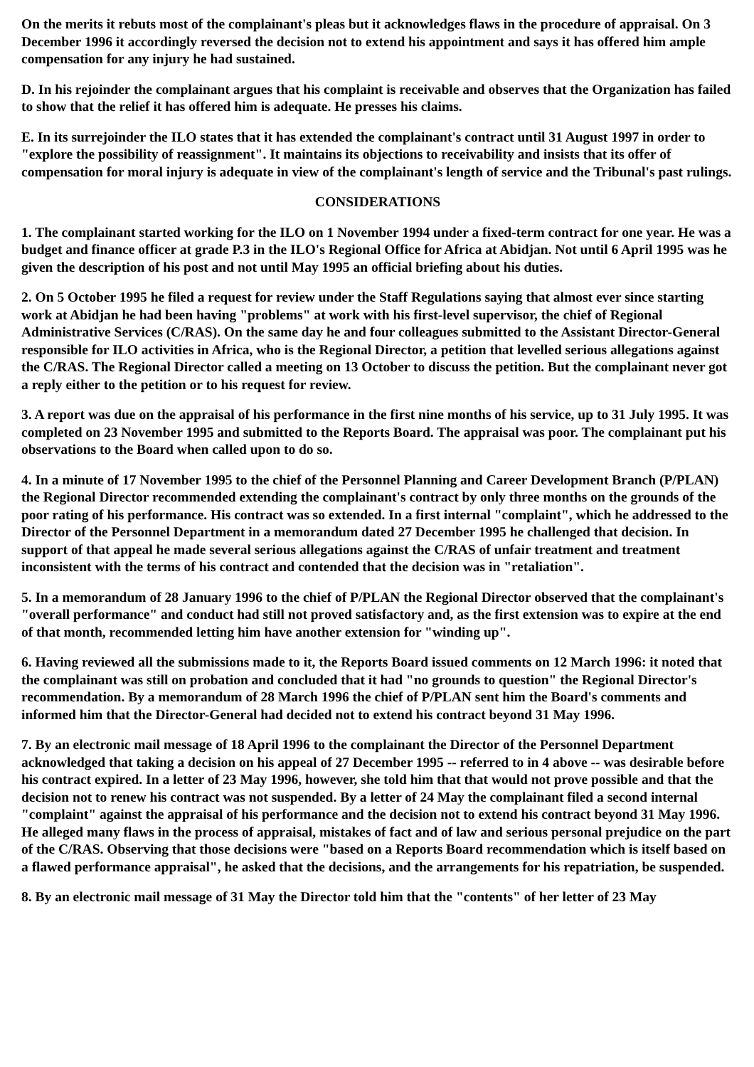On the merits it rebuts most of the complainant's pleas but it acknowledges flaws in the procedure of appraisal. On 3 December 1996 it accordingly reversed the decision not to extend his appointment and says it has offered him ample compensation for any injury he had sustained.
D. In his rejoinder the complainant argues that his complaint is receivable and observes that the Organization has failed to show that the relief it has offered him is adequate. He presses his claims.
E. In its surrejoinder the ILO states that it has extended the complainant's contract until 31 August 1997 in order to "explore the possibility of reassignment". It maintains its objections to receivability and insists that its offer of compensation for moral injury is adequate in view of the complainant's length of service and the Tribunal's past rulings.
CONSIDERATIONS
1. The complainant started working for the ILO on 1 November 1994 under a fixed-term contract for one year. He was a budget and finance officer at grade P.3 in the ILO's Regional Office for Africa at Abidjan. Not until 6 April 1995 was he given the description of his post and not until May 1995 an official briefing about his duties.
2. On 5 October 1995 he filed a request for review under the Staff Regulations saying that almost ever since starting work at Abidjan he had been having "problems" at work with his first-level supervisor, the chief of Regional Administrative Services (C/RAS). On the same day he and four colleagues submitted to the Assistant Director-General responsible for ILO activities in Africa, who is the Regional Director, a petition that levelled serious allegations against the C/RAS. The Regional Director called a meeting on 13 October to discuss the petition. But the complainant never got a reply either to the petition or to his request for review.
3. A report was due on the appraisal of his performance in the first nine months of his service, up to 31 July 1995. It was completed on 23 November 1995 and submitted to the Reports Board. The appraisal was poor. The complainant put his observations to the Board when called upon to do so.
4. In a minute of 17 November 1995 to the chief of the Personnel Planning and Career Development Branch (P/PLAN) the Regional Director recommended extending the complainant's contract by only three months on the grounds of the poor rating of his performance. His contract was so extended. In a first internal "complaint", which he addressed to the Director of the Personnel Department in a memorandum dated 27 December 1995 he challenged that decision. In support of that appeal he made several serious allegations against the C/RAS of unfair treatment and treatment inconsistent with the terms of his contract and contended that the decision was in "retaliation".
5. In a memorandum of 28 January 1996 to the chief of P/PLAN the Regional Director observed that the complainant's "overall performance" and conduct had still not proved satisfactory and, as the first extension was to expire at the end of that month, recommended letting him have another extension for "winding up".
6. Having reviewed all the submissions made to it, the Reports Board issued comments on 12 March 1996: it noted that the complainant was still on probation and concluded that it had "no grounds to question" the Regional Director's recommendation. By a memorandum of 28 March 1996 the chief of P/PLAN sent him the Board's comments and informed him that the Director-General had decided not to extend his contract beyond 31 May 1996.
7. By an electronic mail message of 18 April 1996 to the complainant the Director of the Personnel Department acknowledged that taking a decision on his appeal of 27 December 1995 -- referred to in 4 above -- was desirable before his contract expired. In a letter of 23 May 1996, however, she told him that that would not prove possible and that the decision not to renew his contract was not suspended. By a letter of 24 May the complainant filed a second internal "complaint" against the appraisal of his performance and the decision not to extend his contract beyond 31 May 1996. He alleged many flaws in the process of appraisal, mistakes of fact and of law and serious personal prejudice on the part of the C/RAS. Observing that those decisions were "based on a Reports Board recommendation which is itself based on a flawed performance appraisal", he asked that the decisions, and the arrangements for his repatriation, be suspended.
8. By an electronic mail message of 31 May the Director told him that the "contents" of her letter of 23 May